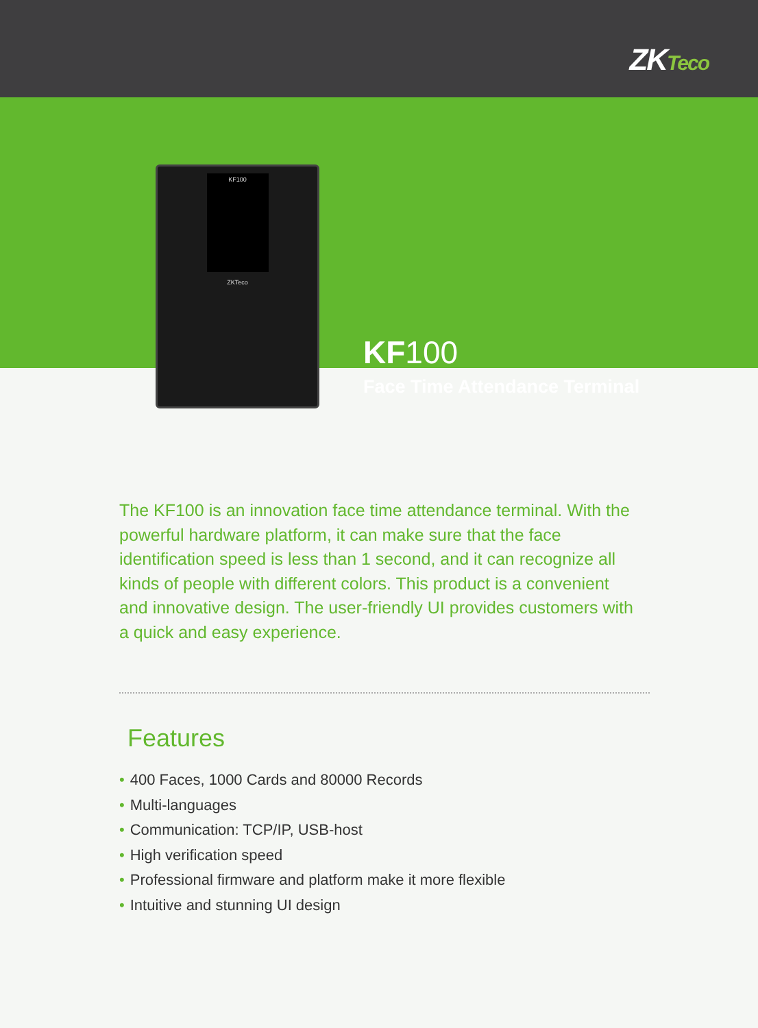ZKTeco
KF100
Face Time Attendance Terminal
KF100
ZKTeco
The KF100 is an innovation face time attendance terminal. With the powerful hardware platform, it can make sure that the face identification speed is less than 1 second, and it can recognize all kinds of people with different colors. This product is a convenient and innovative design. The user-friendly UI provides customers with a quick and easy experience.
Features
• 400 Faces, 1000 Cards and 80000 Records
• Multi-languages
• Communication: TCP/IP, USB-host
• High verification speed
• Professional firmware and platform make it more flexible
• Intuitive and stunning UI design